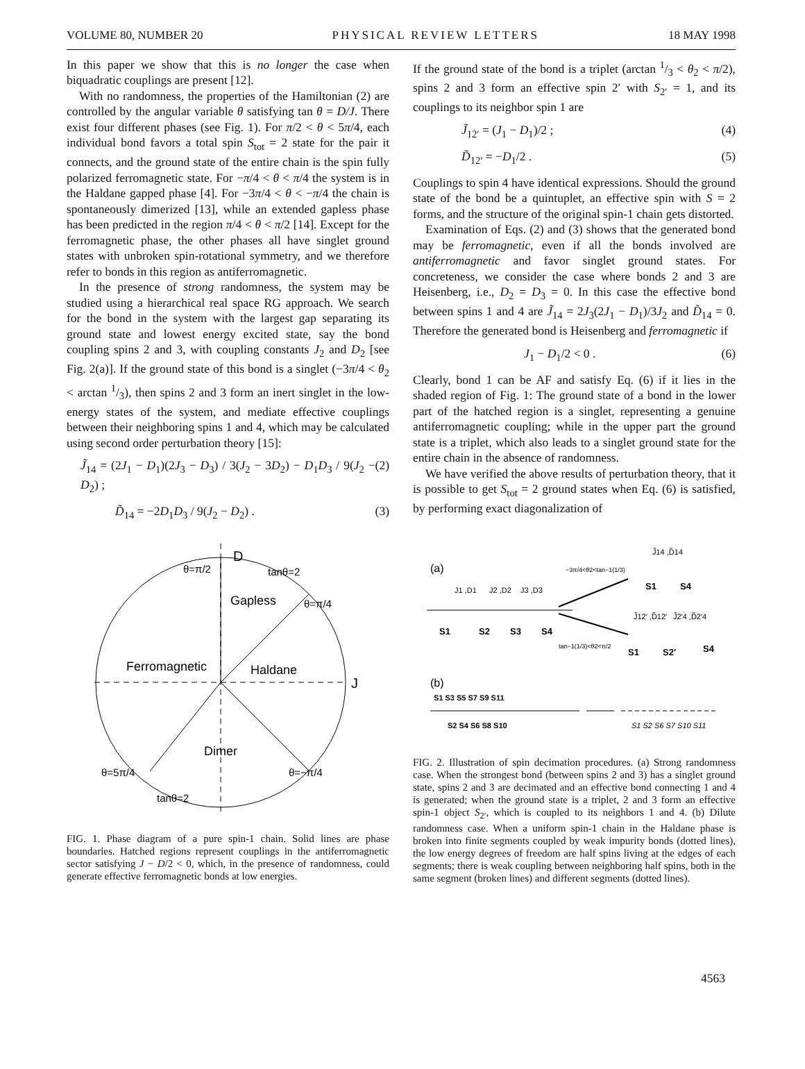VOLUME 80, NUMBER 20 PHYSICAL REVIEW LETTERS 18 MAY 1998
In this paper we show that this is no longer the case when biquadratic couplings are present [12].
With no randomness, the properties of the Hamiltonian (2) are controlled by the angular variable θ satisfying tan θ = D/J. There exist four different phases (see Fig. 1). For π/2 < θ < 5π/4, each individual bond favors a total spin S<sub>tot</sub> = 2 state for the pair it connects, and the ground state of the entire chain is the spin fully polarized ferromagnetic state. For −π/4 < θ < π/4 the system is in the Haldane gapped phase [4]. For −3π/4 < θ < −π/4 the chain is spontaneously dimerized [13], while an extended gapless phase has been predicted in the region π/4 < θ < π/2 [14]. Except for the ferromagnetic phase, the other phases all have singlet ground states with unbroken spin-rotational symmetry, and we therefore refer to bonds in this region as antiferromagnetic.
In the presence of strong randomness, the system may be studied using a hierarchical real space RG approach. We search for the bond in the system with the largest gap separating its ground state and lowest energy excited state, say the bond coupling spins 2 and 3, with coupling constants J<sub>2</sub> and D<sub>2</sub> [see Fig. 2(a)]. If the ground state of this bond is a singlet (−3π/4 < θ<sub>2</sub> < arctan 1/3), then spins 2 and 3 form an inert singlet in the low-energy states of the system, and mediate effective couplings between their neighboring spins 1 and 4, which may be calculated using second order perturbation theory [15]:
J̃<sub>14</sub> = (2J<sub>1</sub> − D<sub>1</sub>)(2J<sub>3</sub> − D<sub>3</sub>) / 3(J<sub>2</sub> − 3D<sub>2</sub>) − D<sub>1</sub>D<sub>3</sub> / 9(J<sub>2</sub> − D<sub>2</sub>) ; (2)
D̃<sub>14</sub> = −2D<sub>1</sub>D<sub>3</sub> / 9(J<sub>2</sub> − D<sub>2</sub>) . (3)
D
J
θ=π/2
tanθ=2
Gapless
θ=π/4
Ferromagnetic
Haldane
Dimer
θ=5π/4
θ=−π/4
tanθ=2
FIG. 1. Phase diagram of a pure spin-1 chain. Solid lines are phase boundaries. Hatched regions represent couplings in the antiferromagnetic sector satisfying J − D/2 < 0, which, in the presence of randomness, could generate effective ferromagnetic bonds at low energies.
If the ground state of the bond is a triplet (arctan 1/3 < θ<sub>2</sub> < π/2), spins 2 and 3 form an effective spin 2′ with S<sub>2′</sub> = 1, and its couplings to its neighbor spin 1 are
J̃<sub>12′</sub> = (J<sub>1</sub> − D<sub>1</sub>)/2 ; (4)
D̃<sub>12′</sub> = −D<sub>1</sub>/2 . (5)
Couplings to spin 4 have identical expressions. Should the ground state of the bond be a quintuplet, an effective spin with S = 2 forms, and the structure of the original spin-1 chain gets distorted.
Examination of Eqs. (2) and (3) shows that the generated bond may be ferromagnetic, even if all the bonds involved are antiferromagnetic and favor singlet ground states. For concreteness, we consider the case where bonds 2 and 3 are Heisenberg, i.e., D<sub>2</sub> = D<sub>3</sub> = 0. In this case the effective bond between spins 1 and 4 are J̃<sub>14</sub> = 2J<sub>3</sub>(2J<sub>1</sub> − D<sub>1</sub>)/3J<sub>2</sub> and D̃<sub>14</sub> = 0. Therefore the generated bond is Heisenberg and ferromagnetic if
J<sub>1</sub> − D<sub>1</sub>/2 < 0 . (6)
Clearly, bond 1 can be AF and satisfy Eq. (6) if it lies in the shaded region of Fig. 1: The ground state of a bond in the lower part of the hatched region is a singlet, representing a genuine antiferromagnetic coupling; while in the upper part the ground state is a triplet, which also leads to a singlet ground state for the entire chain in the absence of randomness.
We have verified the above results of perturbation theory, that it is possible to get S<sub>tot</sub> = 2 ground states when Eq. (6) is satisfied, by performing exact diagonalization of
(a)
J1 ,D1
J2 ,D2
J3 ,D3
S1
S2
S3
S4
−3π/4<θ2<tan−1(1/3)
tan−1(1/3)<θ2<π/2
J̃14 ,D̃14
S1
S4
J̃12′ ,D̃12′
J̃2′4 ,D̃2′4
S1
S2′
S4
(b)
S1 S3 S5 S7 S9 S11
S2 S4 S6 S8 S10
S1 S2 S6 S7 S10 S11
FIG. 2. Illustration of spin decimation procedures. (a) Strong randomness case. When the strongest bond (between spins 2 and 3) has a singlet ground state, spins 2 and 3 are decimated and an effective bond connecting 1 and 4 is generated; when the ground state is a triplet, 2 and 3 form an effective spin-1 object S<sub>2′</sub>, which is coupled to its neighbors 1 and 4. (b) Dilute randomness case. When a uniform spin-1 chain in the Haldane phase is broken into finite segments coupled by weak impurity bonds (dotted lines), the low energy degrees of freedom are half spins living at the edges of each segments; there is weak coupling between neighboring half spins, both in the same segment (broken lines) and different segments (dotted lines).
4563